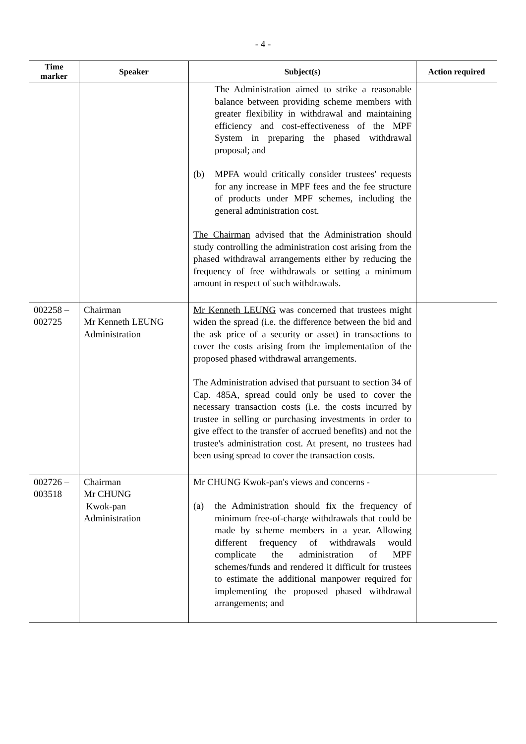- 4 -
| Time marker | Speaker | Subject(s) | Action required |
| --- | --- | --- | --- |
| | | The Administration aimed to strike a reasonable balance between providing scheme members with greater flexibility in withdrawal and maintaining efficiency and cost-effectiveness of the MPF System in preparing the phased withdrawal proposal; and (b) MPFA would critically consider trustees' requests for any increase in MPF fees and the fee structure of products under MPF schemes, including the general administration cost. The Chairman advised that the Administration should study controlling the administration cost arising from the phased withdrawal arrangements either by reducing the frequency of free withdrawals or setting a minimum amount in respect of such withdrawals. | |
| 002258 – 002725 | Chairman Mr Kenneth LEUNG Administration | Mr Kenneth LEUNG was concerned that trustees might widen the spread (i.e. the difference between the bid and the ask price of a security or asset) in transactions to cover the costs arising from the implementation of the proposed phased withdrawal arrangements. The Administration advised that pursuant to section 34 of Cap. 485A, spread could only be used to cover the necessary transaction costs (i.e. the costs incurred by trustee in selling or purchasing investments in order to give effect to the transfer of accrued benefits) and not the trustee's administration cost. At present, no trustees had been using spread to cover the transaction costs. | |
| 002726 – 003518 | Chairman Mr CHUNG Kwok-pan Administration | Mr CHUNG Kwok-pan's views and concerns - (a) the Administration should fix the frequency of minimum free-of-charge withdrawals that could be made by scheme members in a year. Allowing different frequency of withdrawals would complicate the administration of MPF schemes/funds and rendered it difficult for trustees to estimate the additional manpower required for implementing the proposed phased withdrawal arrangements; and | |